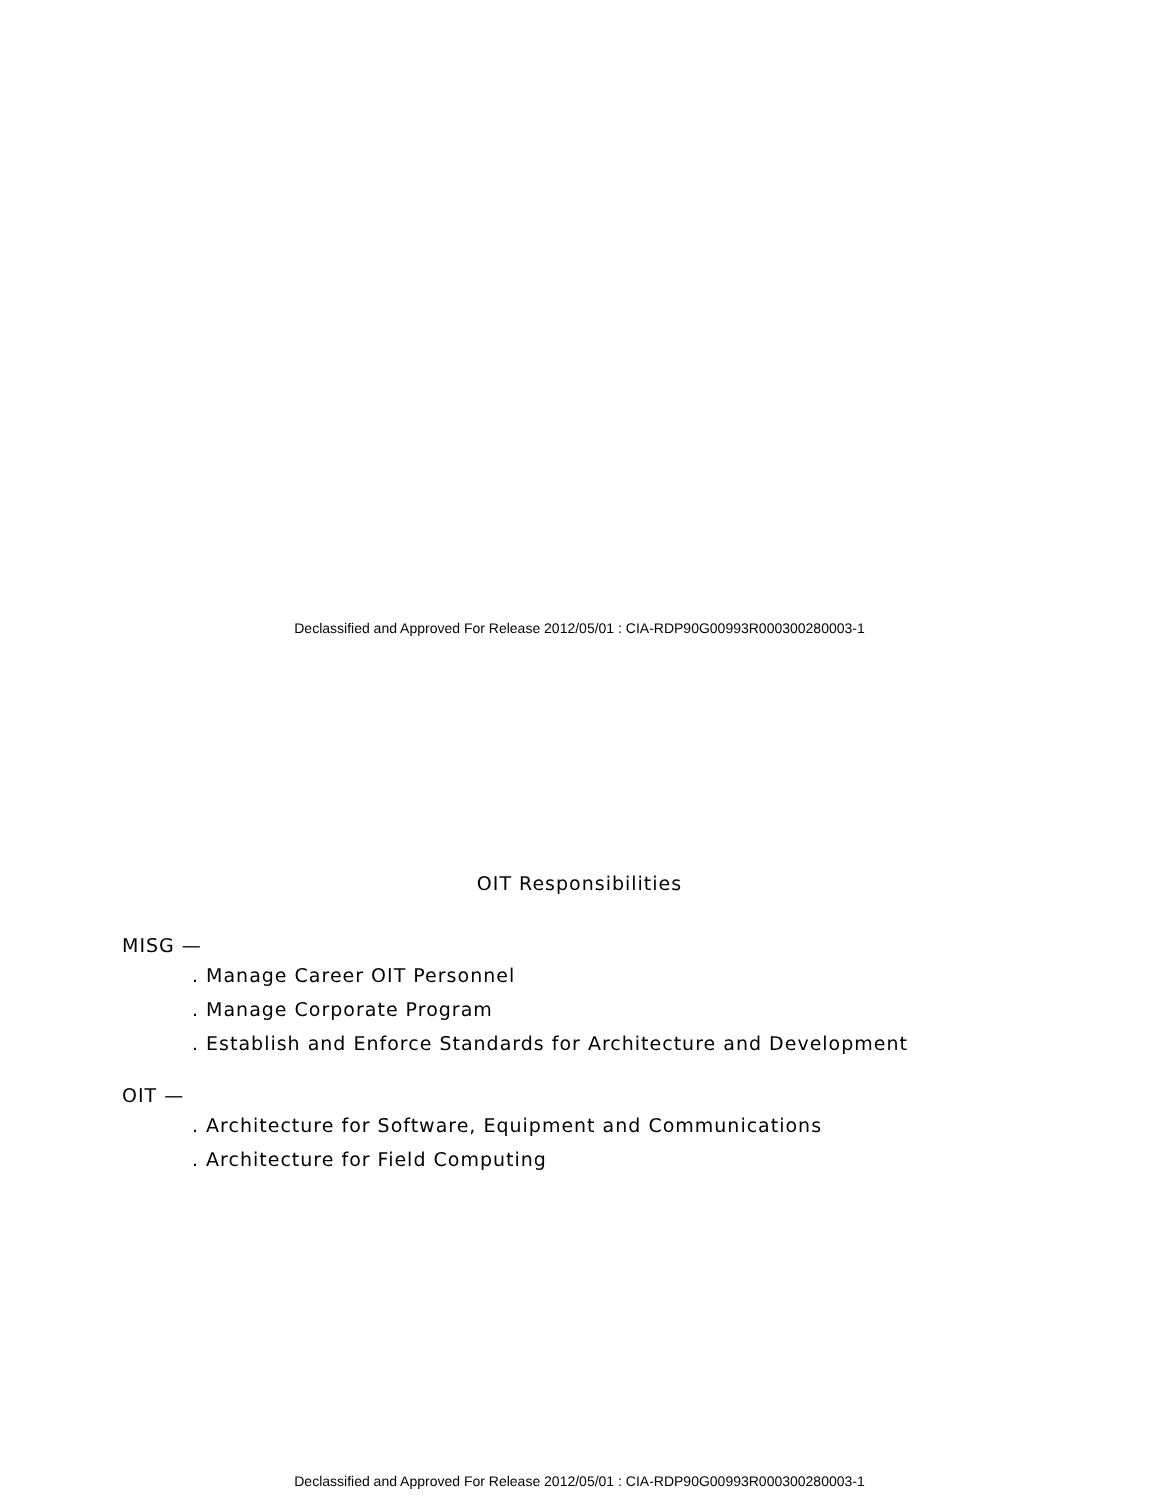Declassified and Approved For Release 2012/05/01 : CIA-RDP90G00993R000300280003-1
OIT Responsibilities
MISG —
. Manage Career OIT Personnel
. Manage Corporate Program
. Establish and Enforce Standards for Architecture and Development
OIT —
. Architecture for Software, Equipment and Communications
. Architecture for Field Computing
Declassified and Approved For Release 2012/05/01 : CIA-RDP90G00993R000300280003-1